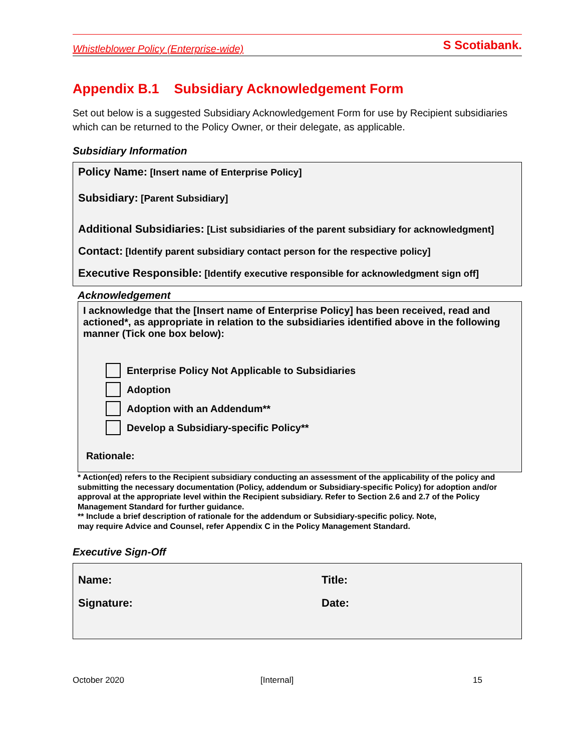Whistleblower Policy (Enterprise-wide) S Scotiabank.
Appendix B.1 Subsidiary Acknowledgement Form
Set out below is a suggested Subsidiary Acknowledgement Form for use by Recipient subsidiaries which can be returned to the Policy Owner, or their delegate, as applicable.
Subsidiary Information
Policy Name: [Insert name of Enterprise Policy]
Subsidiary: [Parent Subsidiary]
Additional Subsidiaries: [List subsidiaries of the parent subsidiary for acknowledgment]
Contact: [Identify parent subsidiary contact person for the respective policy]
Executive Responsible: [Identify executive responsible for acknowledgment sign off]
Acknowledgement
I acknowledge that the [Insert name of Enterprise Policy] has been received, read and actioned*, as appropriate in relation to the subsidiaries identified above in the following manner (Tick one box below):
Enterprise Policy Not Applicable to Subsidiaries
Adoption
Adoption with an Addendum**
Develop a Subsidiary-specific Policy**
Rationale:
* Action(ed) refers to the Recipient subsidiary conducting an assessment of the applicability of the policy and submitting the necessary documentation (Policy, addendum or Subsidiary-specific Policy) for adoption and/or approval at the appropriate level within the Recipient subsidiary. Refer to Section 2.6 and 2.7 of the Policy Management Standard for further guidance.
** Include a brief description of rationale for the addendum or Subsidiary-specific policy. Note,
may require Advice and Counsel, refer Appendix C in the Policy Management Standard.
Executive Sign-Off
Name:
Title:
Signature:
Date:
October 2020 [Internal] 15